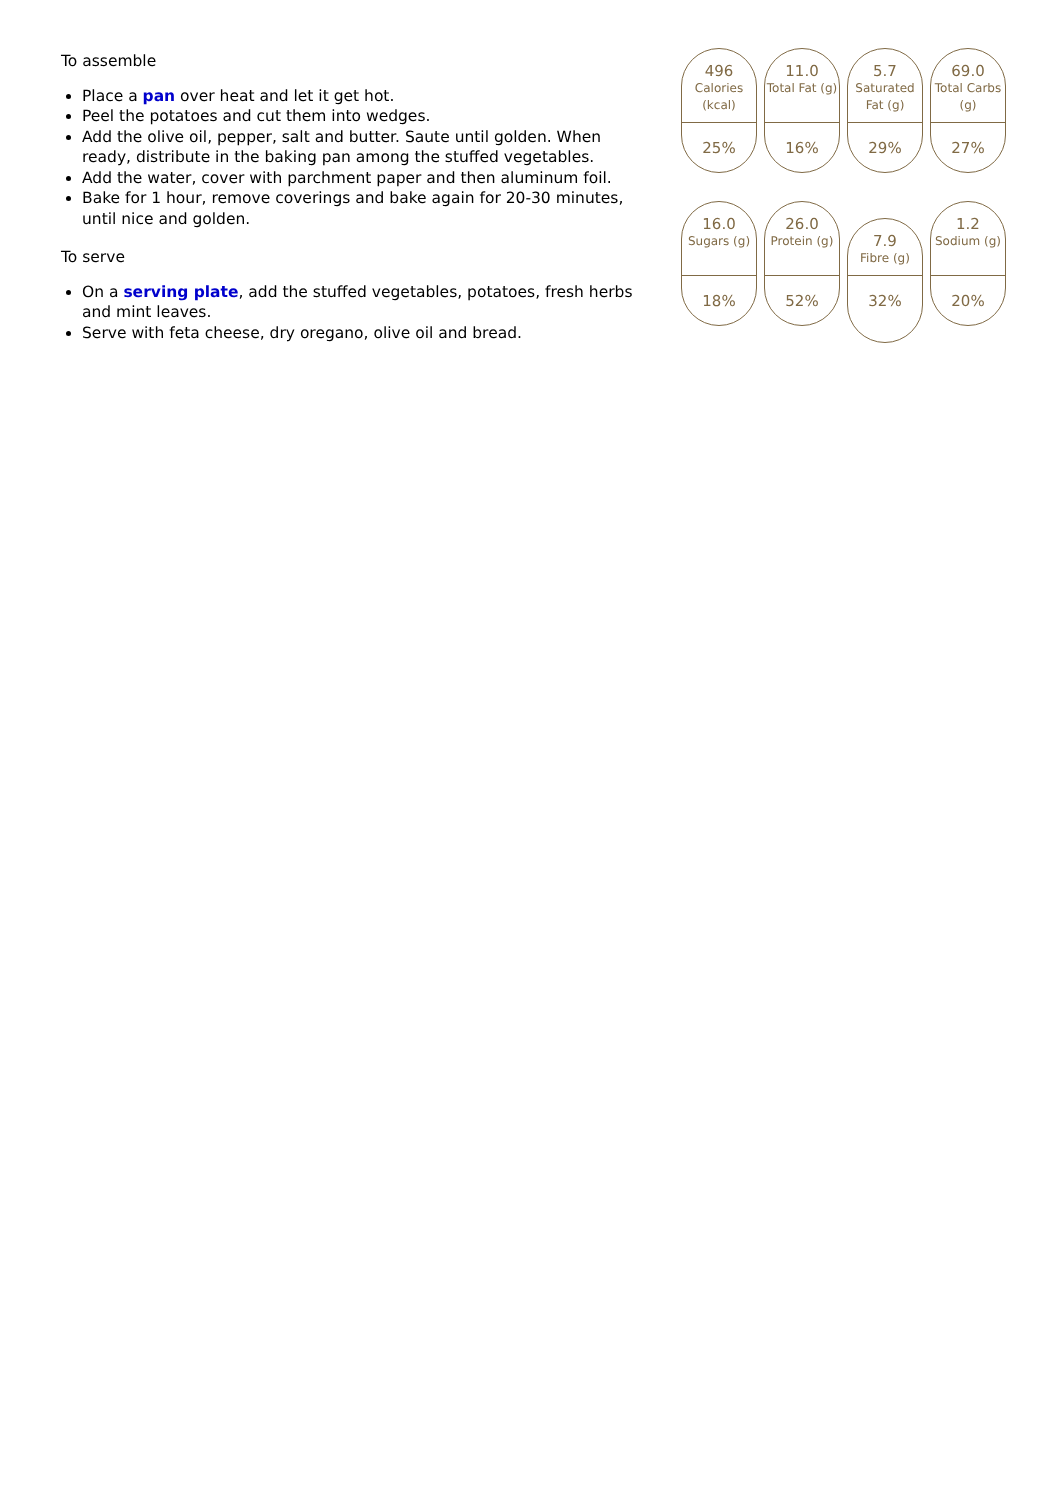To assemble
Place a pan over heat and let it get hot.
Peel the potatoes and cut them into wedges.
Add the olive oil, pepper, salt and butter. Saute until golden. When ready, distribute in the baking pan among the stuffed vegetables.
Add the water, cover with parchment paper and then aluminum foil.
Bake for 1 hour, remove coverings and bake again for 20-30 minutes, until nice and golden.
To serve
On a serving plate, add the stuffed vegetables, potatoes, fresh herbs and mint leaves.
Serve with feta cheese, dry oregano, olive oil and bread.
496
Calories (kcal)
25%
11.0
Total Fat (g)
16%
5.7
Saturated Fat (g)
29%
69.0
Total Carbs (g)
27%
16.0
Sugars (g)
18%
26.0
Protein (g)
52%
7.9
Fibre (g)
32%
1.2
Sodium (g)
20%